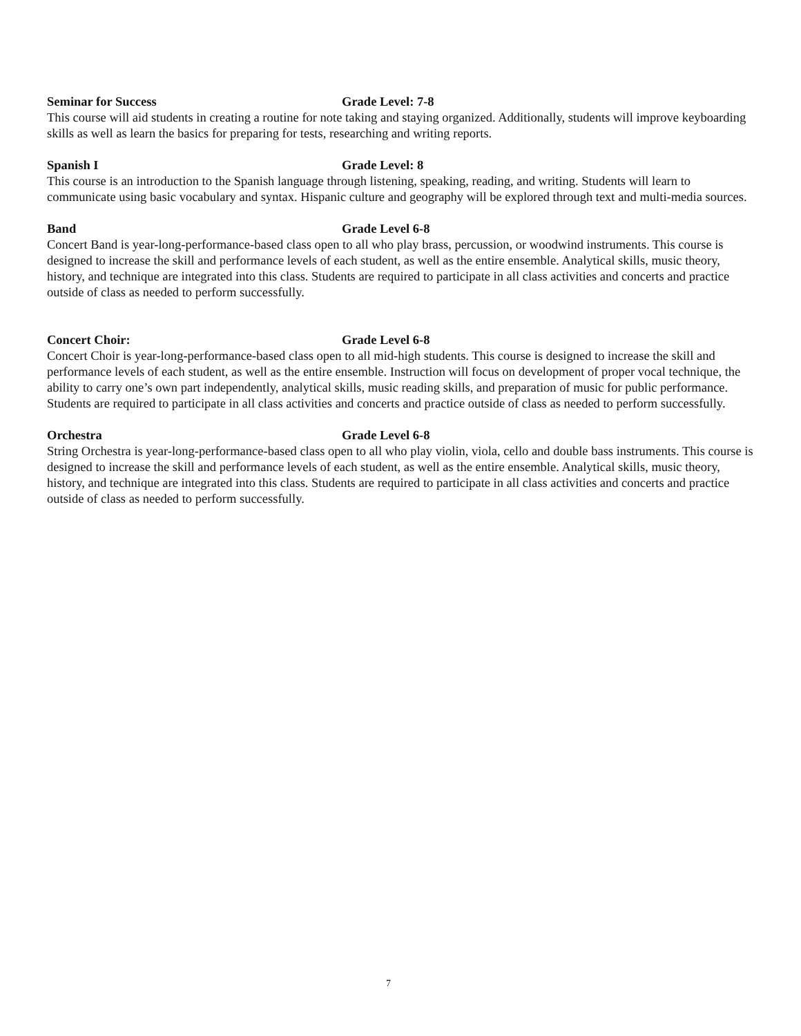Seminar for Success Grade Level: 7-8
This course will aid students in creating a routine for note taking and staying organized. Additionally, students will improve keyboarding skills as well as learn the basics for preparing for tests, researching and writing reports.
Spanish I Grade Level: 8
This course is an introduction to the Spanish language through listening, speaking, reading, and writing. Students will learn to communicate using basic vocabulary and syntax. Hispanic culture and geography will be explored through text and multi-media sources.
Band Grade Level 6-8
Concert Band is year-long-performance-based class open to all who play brass, percussion, or woodwind instruments. This course is designed to increase the skill and performance levels of each student, as well as the entire ensemble. Analytical skills, music theory, history, and technique are integrated into this class. Students are required to participate in all class activities and concerts and practice outside of class as needed to perform successfully.
Concert Choir: Grade Level 6-8
Concert Choir is year-long-performance-based class open to all mid-high students. This course is designed to increase the skill and performance levels of each student, as well as the entire ensemble. Instruction will focus on development of proper vocal technique, the ability to carry one’s own part independently, analytical skills, music reading skills, and preparation of music for public performance. Students are required to participate in all class activities and concerts and practice outside of class as needed to perform successfully.
Orchestra Grade Level 6-8
String Orchestra is year-long-performance-based class open to all who play violin, viola, cello and double bass instruments. This course is designed to increase the skill and performance levels of each student, as well as the entire ensemble. Analytical skills, music theory, history, and technique are integrated into this class. Students are required to participate in all class activities and concerts and practice outside of class as needed to perform successfully.
7